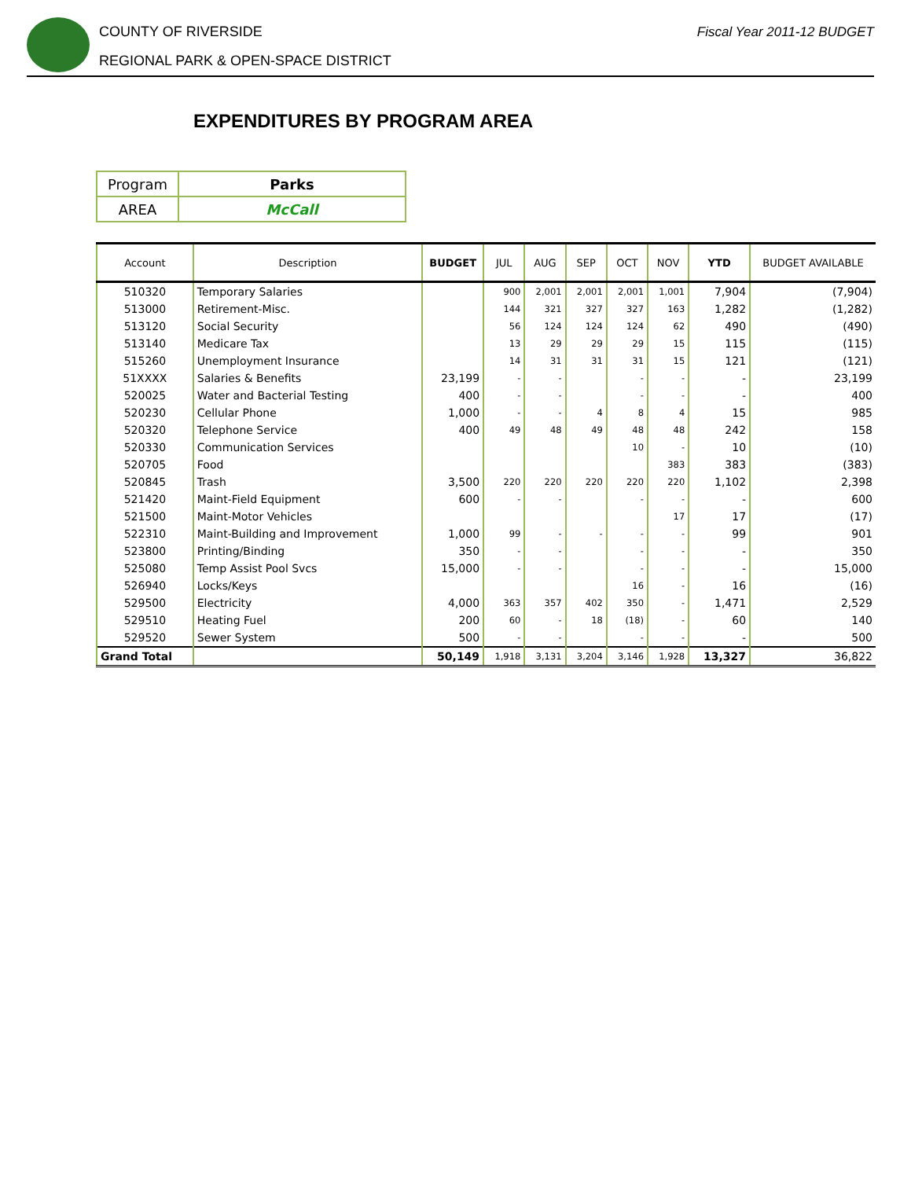COUNTY OF RIVERSIDE
REGIONAL PARK & OPEN-SPACE DISTRICT
Fiscal Year 2011-12 BUDGET
EXPENDITURES BY PROGRAM AREA
| Program | Parks |
| AREA | McCall |
| Account | Description | BUDGET | JUL | AUG | SEP | OCT | NOV | YTD | BUDGET AVAILABLE |
| --- | --- | --- | --- | --- | --- | --- | --- | --- | --- |
| 510320 | Temporary Salaries | | 900 | 2,001 | 2,001 | 2,001 | 1,001 | 7,904 | (7,904) |
| 513000 | Retirement-Misc. | | 144 | 321 | 327 | 327 | 163 | 1,282 | (1,282) |
| 513120 | Social Security | | 56 | 124 | 124 | 124 | 62 | 490 | (490) |
| 513140 | Medicare Tax | | 13 | 29 | 29 | 29 | 15 | 115 | (115) |
| 515260 | Unemployment Insurance | | 14 | 31 | 31 | 31 | 15 | 121 | (121) |
| 51XXXX | Salaries & Benefits | 23,199 | - | - | | - | - | - | 23,199 |
| 520025 | Water and Bacterial Testing | 400 | - | - | | - | - | - | 400 |
| 520230 | Cellular Phone | 1,000 | - | - | 4 | 8 | 4 | 15 | 985 |
| 520320 | Telephone Service | 400 | 49 | 48 | 49 | 48 | 48 | 242 | 158 |
| 520330 | Communication Services | | | | | 10 | - | 10 | (10) |
| 520705 | Food | | | | | | 383 | 383 | (383) |
| 520845 | Trash | 3,500 | 220 | 220 | 220 | 220 | 220 | 1,102 | 2,398 |
| 521420 | Maint-Field Equipment | 600 | - | - | | - | - | - | 600 |
| 521500 | Maint-Motor Vehicles | | | | | | 17 | 17 | (17) |
| 522310 | Maint-Building and Improvement | 1,000 | 99 | - | - | - | - | 99 | 901 |
| 523800 | Printing/Binding | 350 | - | - | | - | - | - | 350 |
| 525080 | Temp Assist Pool Svcs | 15,000 | - | - | | - | - | - | 15,000 |
| 526940 | Locks/Keys | | | | | 16 | - | 16 | (16) |
| 529500 | Electricity | 4,000 | 363 | 357 | 402 | 350 | - | 1,471 | 2,529 |
| 529510 | Heating Fuel | 200 | 60 | - | 18 | (18) | - | 60 | 140 |
| 529520 | Sewer System | 500 | - | - | | - | - | - | 500 |
| Grand Total | | 50,149 | 1,918 | 3,131 | 3,204 | 3,146 | 1,928 | 13,327 | 36,822 |